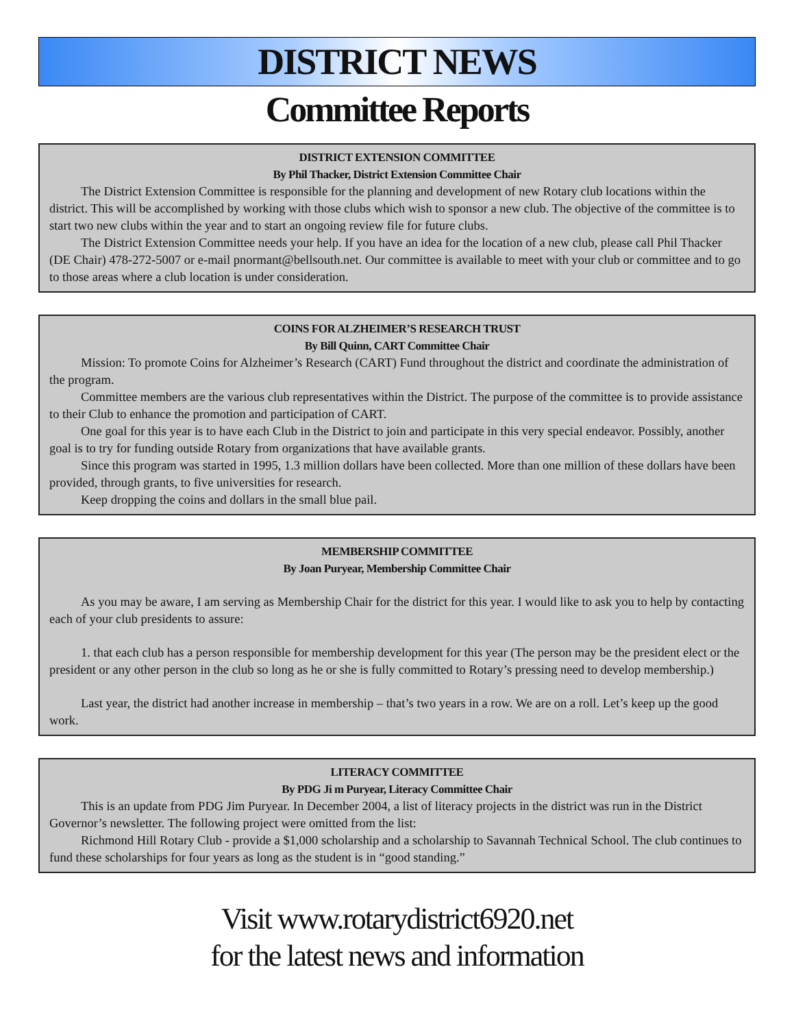DISTRICT NEWS
Committee Reports
DISTRICT EXTENSION COMMITTEE
By Phil Thacker, District Extension Committee Chair
The District Extension Committee is responsible for the planning and development of new Rotary club locations within the district. This will be accomplished by working with those clubs which wish to sponsor a new club. The objective of the committee is to start two new clubs within the year and to start an ongoing review file for future clubs.
The District Extension Committee needs your help. If you have an idea for the location of a new club, please call Phil Thacker (DE Chair) 478-272-5007 or e-mail pnormant@bellsouth.net. Our committee is available to meet with your club or committee and to go to those areas where a club location is under consideration.
COINS FOR ALZHEIMER’S RESEARCH TRUST
By Bill Quinn, CART Committee Chair
Mission: To promote Coins for Alzheimer’s Research (CART) Fund throughout the district and coordinate the administration of the program.
Committee members are the various club representatives within the District. The purpose of the committee is to provide assistance to their Club to enhance the promotion and participation of CART.
One goal for this year is to have each Club in the District to join and participate in this very special endeavor. Possibly, another goal is to try for funding outside Rotary from organizations that have available grants.
Since this program was started in 1995, 1.3 million dollars have been collected. More than one million of these dollars have been provided, through grants, to five universities for research.
Keep dropping the coins and dollars in the small blue pail.
MEMBERSHIP COMMITTEE
By Joan Puryear, Membership Committee Chair
As you may be aware, I am serving as Membership Chair for the district for this year. I would like to ask you to help by contacting each of your club presidents to assure:
1. that each club has a person responsible for membership development for this year (The person may be the president elect or the president or any other person in the club so long as he or she is fully committed to Rotary’s pressing need to develop membership.)
Last year, the district had another increase in membership – that’s two years in a row. We are on a roll. Let’s keep up the good work.
LITERACY COMMITTEE
By PDG Ji m Puryear, Literacy Committee Chair
This is an update from PDG Jim Puryear. In December 2004, a list of literacy projects in the district was run in the District Governor’s newsletter. The following project were omitted from the list:
Richmond Hill Rotary Club - provide a $1,000 scholarship and a scholarship to Savannah Technical School. The club continues to fund these scholarships for four years as long as the student is in “good standing.”
Visit www.rotarydistrict6920.net
for the latest news and information